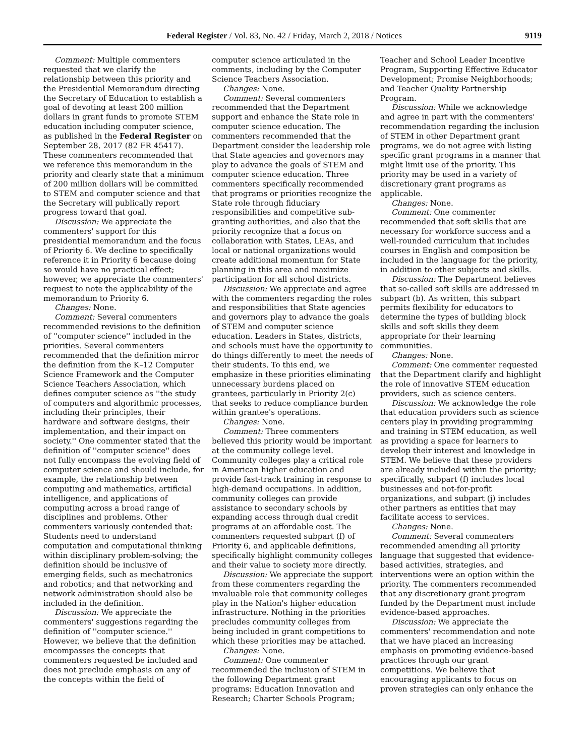Federal Register / Vol. 83, No. 42 / Friday, March 2, 2018 / Notices 9119
Comment: Multiple commenters requested that we clarify the relationship between this priority and the Presidential Memorandum directing the Secretary of Education to establish a goal of devoting at least 200 million dollars in grant funds to promote STEM education including computer science, as published in the Federal Register on September 28, 2017 (82 FR 45417). These commenters recommended that we reference this memorandum in the priority and clearly state that a minimum of 200 million dollars will be committed to STEM and computer science and that the Secretary will publically report progress toward that goal.
Discussion: We appreciate the commenters' support for this presidential memorandum and the focus of Priority 6. We decline to specifically reference it in Priority 6 because doing so would have no practical effect; however, we appreciate the commenters' request to note the applicability of the memorandum to Priority 6.
Changes: None.
Comment: Several commenters recommended revisions to the definition of ''computer science'' included in the priorities. Several commenters recommended that the definition mirror the definition from the K–12 Computer Science Framework and the Computer Science Teachers Association, which defines computer science as ''the study of computers and algorithmic processes, including their principles, their hardware and software designs, their implementation, and their impact on society.'' One commenter stated that the definition of ''computer science'' does not fully encompass the evolving field of computer science and should include, for example, the relationship between computing and mathematics, artificial intelligence, and applications of computing across a broad range of disciplines and problems. Other commenters variously contended that: Students need to understand computation and computational thinking within disciplinary problem-solving; the definition should be inclusive of emerging fields, such as mechatronics and robotics; and that networking and network administration should also be included in the definition.
Discussion: We appreciate the commenters' suggestions regarding the definition of ''computer science.'' However, we believe that the definition encompasses the concepts that commenters requested be included and does not preclude emphasis on any of the concepts within the field of
computer science articulated in the comments, including by the Computer Science Teachers Association.
Changes: None.
Comment: Several commenters recommended that the Department support and enhance the State role in computer science education. The commenters recommended that the Department consider the leadership role that State agencies and governors may play to advance the goals of STEM and computer science education. Three commenters specifically recommended that programs or priorities recognize the State role through fiduciary responsibilities and competitive sub-granting authorities, and also that the priority recognize that a focus on collaboration with States, LEAs, and local or national organizations would create additional momentum for State planning in this area and maximize participation for all school districts.
Discussion: We appreciate and agree with the commenters regarding the roles and responsibilities that State agencies and governors play to advance the goals of STEM and computer science education. Leaders in States, districts, and schools must have the opportunity to do things differently to meet the needs of their students. To this end, we emphasize in these priorities eliminating unnecessary burdens placed on grantees, particularly in Priority 2(c) that seeks to reduce compliance burden within grantee's operations.
Changes: None.
Comment: Three commenters believed this priority would be important at the community college level. Community colleges play a critical role in American higher education and provide fast-track training in response to high-demand occupations. In addition, community colleges can provide assistance to secondary schools by expanding access through dual credit programs at an affordable cost. The commenters requested subpart (f) of Priority 6, and applicable definitions, specifically highlight community colleges and their value to society more directly.
Discussion: We appreciate the support from these commenters regarding the invaluable role that community colleges play in the Nation's higher education infrastructure. Nothing in the priorities precludes community colleges from being included in grant competitions to which these priorities may be attached.
Changes: None.
Comment: One commenter recommended the inclusion of STEM in the following Department grant programs: Education Innovation and Research; Charter Schools Program;
Teacher and School Leader Incentive Program, Supporting Effective Educator Development; Promise Neighborhoods; and Teacher Quality Partnership Program.
Discussion: While we acknowledge and agree in part with the commenters' recommendation regarding the inclusion of STEM in other Department grant programs, we do not agree with listing specific grant programs in a manner that might limit use of the priority. This priority may be used in a variety of discretionary grant programs as applicable.
Changes: None.
Comment: One commenter recommended that soft skills that are necessary for workforce success and a well-rounded curriculum that includes courses in English and composition be included in the language for the priority, in addition to other subjects and skills.
Discussion: The Department believes that so-called soft skills are addressed in subpart (b). As written, this subpart permits flexibility for educators to determine the types of building block skills and soft skills they deem appropriate for their learning communities.
Changes: None.
Comment: One commenter requested that the Department clarify and highlight the role of innovative STEM education providers, such as science centers.
Discussion: We acknowledge the role that education providers such as science centers play in providing programming and training in STEM education, as well as providing a space for learners to develop their interest and knowledge in STEM. We believe that these providers are already included within the priority; specifically, subpart (f) includes local businesses and not-for-profit organizations, and subpart (j) includes other partners as entities that may facilitate access to services.
Changes: None.
Comment: Several commenters recommended amending all priority language that suggested that evidence-based activities, strategies, and interventions were an option within the priority. The commenters recommended that any discretionary grant program funded by the Department must include evidence-based approaches.
Discussion: We appreciate the commenters' recommendation and note that we have placed an increasing emphasis on promoting evidence-based practices through our grant competitions. We believe that encouraging applicants to focus on proven strategies can only enhance the